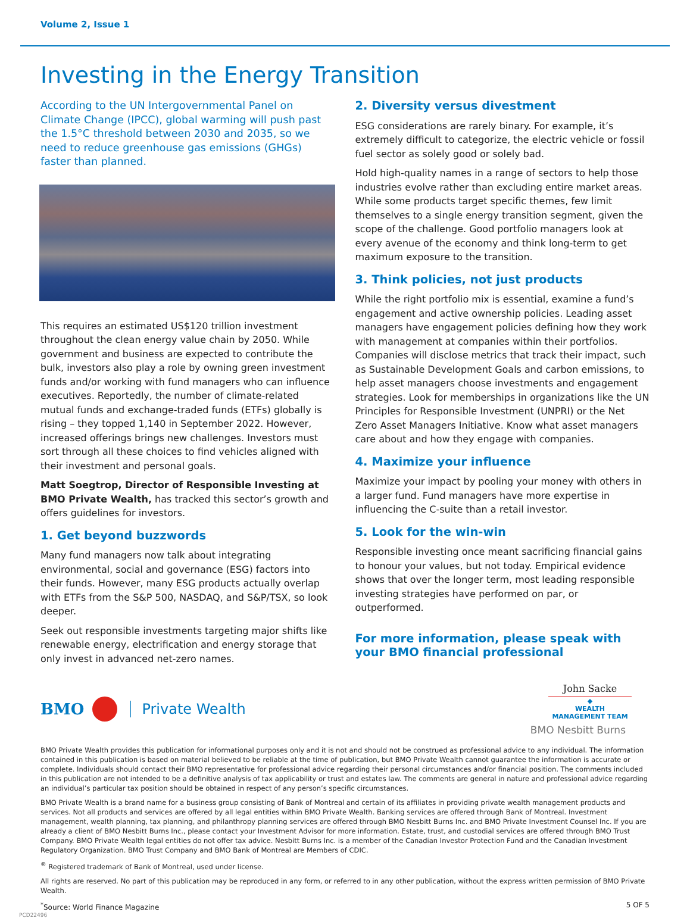Volume 2, Issue 1
Investing in the Energy Transition
According to the UN Intergovernmental Panel on Climate Change (IPCC), global warming will push past the 1.5°C threshold between 2030 and 2035, so we need to reduce greenhouse gas emissions (GHGs) faster than planned.
This requires an estimated US$120 trillion investment throughout the clean energy value chain by 2050. While government and business are expected to contribute the bulk, investors also play a role by owning green investment funds and/or working with fund managers who can influence executives. Reportedly, the number of climate-related mutual funds and exchange-traded funds (ETFs) globally is rising – they topped 1,140 in September 2022. However, increased offerings brings new challenges. Investors must sort through all these choices to find vehicles aligned with their investment and personal goals.
Matt Soegtrop, Director of Responsible Investing at BMO Private Wealth, has tracked this sector’s growth and offers guidelines for investors.
1. Get beyond buzzwords
Many fund managers now talk about integrating environmental, social and governance (ESG) factors into their funds. However, many ESG products actually overlap with ETFs from the S&P 500, NASDAQ, and S&P/TSX, so look deeper.
Seek out responsible investments targeting major shifts like renewable energy, electrification and energy storage that only invest in advanced net-zero names.
2. Diversity versus divestment
ESG considerations are rarely binary. For example, it’s extremely difficult to categorize, the electric vehicle or fossil fuel sector as solely good or solely bad.
Hold high-quality names in a range of sectors to help those industries evolve rather than excluding entire market areas. While some products target specific themes, few limit themselves to a single energy transition segment, given the scope of the challenge. Good portfolio managers look at every avenue of the economy and think long-term to get maximum exposure to the transition.
3. Think policies, not just products
While the right portfolio mix is essential, examine a fund’s engagement and active ownership policies. Leading asset managers have engagement policies defining how they work with management at companies within their portfolios. Companies will disclose metrics that track their impact, such as Sustainable Development Goals and carbon emissions, to help asset managers choose investments and engagement strategies. Look for memberships in organizations like the UN Principles for Responsible Investment (UNPRI) or the Net Zero Asset Managers Initiative. Know what asset managers care about and how they engage with companies.
4. Maximize your influence
Maximize your impact by pooling your money with others in a larger fund. Fund managers have more expertise in influencing the C-suite than a retail investor.
5. Look for the win-win
Responsible investing once meant sacrificing financial gains to honour your values, but not today. Empirical evidence shows that over the longer term, most leading responsible investing strategies have performed on par, or outperformed.
For more information, please speak with your BMO financial professional
John Sacke
◆
WEALTH MANAGEMENT TEAM
BMO Private Wealth
BMO Nesbitt Burns
BMO Private Wealth provides this publication for informational purposes only and it is not and should not be construed as professional advice to any individual. The information contained in this publication is based on material believed to be reliable at the time of publication, but BMO Private Wealth cannot guarantee the information is accurate or complete. Individuals should contact their BMO representative for professional advice regarding their personal circumstances and/or financial position. The comments included in this publication are not intended to be a definitive analysis of tax applicability or trust and estates law. The comments are general in nature and professional advice regarding an individual’s particular tax position should be obtained in respect of any person’s specific circumstances.
BMO Private Wealth is a brand name for a business group consisting of Bank of Montreal and certain of its affiliates in providing private wealth management products and services. Not all products and services are offered by all legal entities within BMO Private Wealth. Banking services are offered through Bank of Montreal. Investment management, wealth planning, tax planning, and philanthropy planning services are offered through BMO Nesbitt Burns Inc. and BMO Private Investment Counsel Inc. If you are already a client of BMO Nesbitt Burns Inc., please contact your Investment Advisor for more information. Estate, trust, and custodial services are offered through BMO Trust Company. BMO Private Wealth legal entities do not offer tax advice. Nesbitt Burns Inc. is a member of the Canadian Investor Protection Fund and the Canadian Investment Regulatory Organization. BMO Trust Company and BMO Bank of Montreal are Members of CDIC.
<sup>®</sup> Registered trademark of Bank of Montreal, used under license.
All rights are reserved. No part of this publication may be reproduced in any form, or referred to in any other publication, without the express written permission of BMO Private Wealth.
<sup>*</sup> Source: World Finance Magazine 5 OF 5
PCD22496